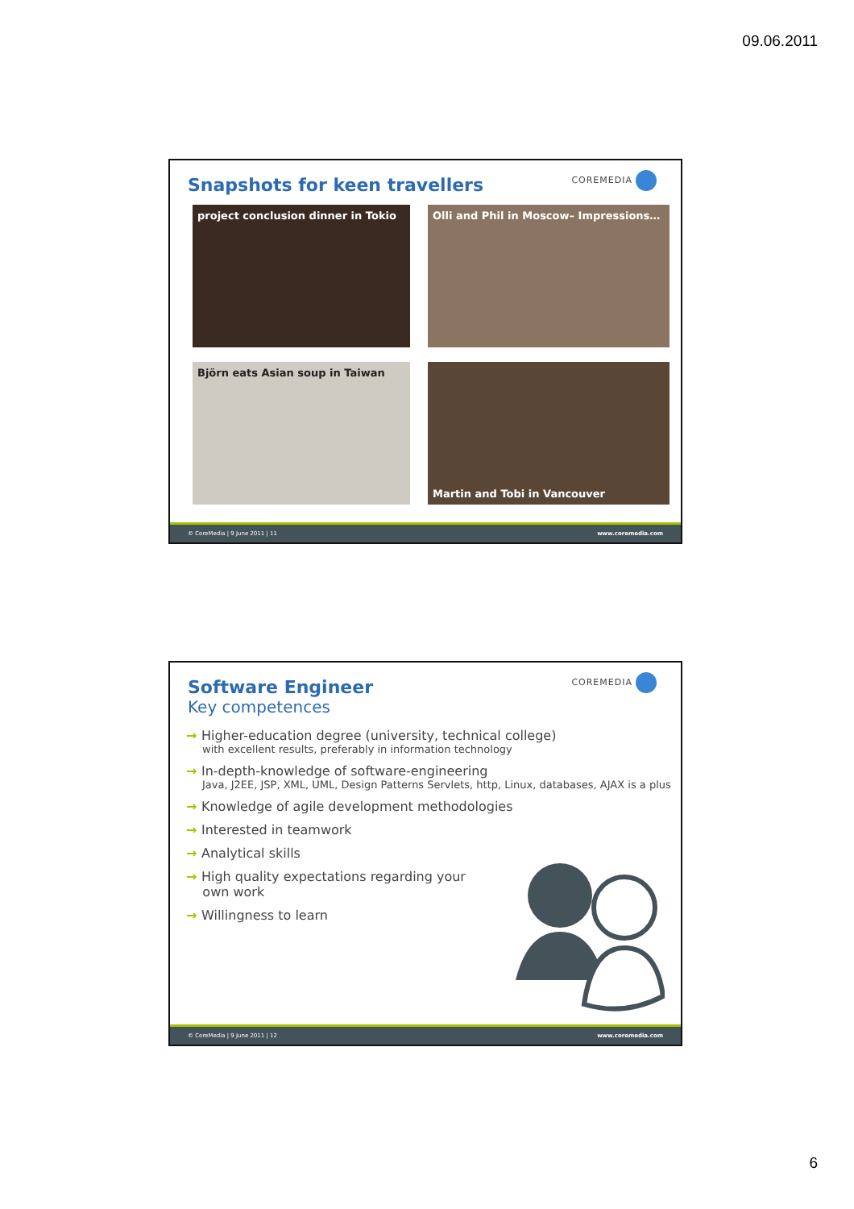09.06.2011
COREMEDIA
Snapshots for keen travellers
project conclusion dinner in Tokio
Olli and Phil in Moscow– Impressions…
Björn eats Asian soup in Taiwan
Martin and Tobi in Vancouver
© CoreMedia | 9 June 2011 | 11 www.coremedia.com
COREMEDIA
Software Engineer
Key competences
Higher-education degree (university, technical college)
with excellent results, preferably in information technology
In-depth-knowledge of software-engineering
Java, J2EE, JSP, XML, UML, Design Patterns Servlets, http, Linux, databases, AJAX is a plus
Knowledge of agile development methodologies
Interested in teamwork
Analytical skills
High quality expectations regarding your
own work
Willingness to learn
© CoreMedia | 9 June 2011 | 12 www.coremedia.com
6